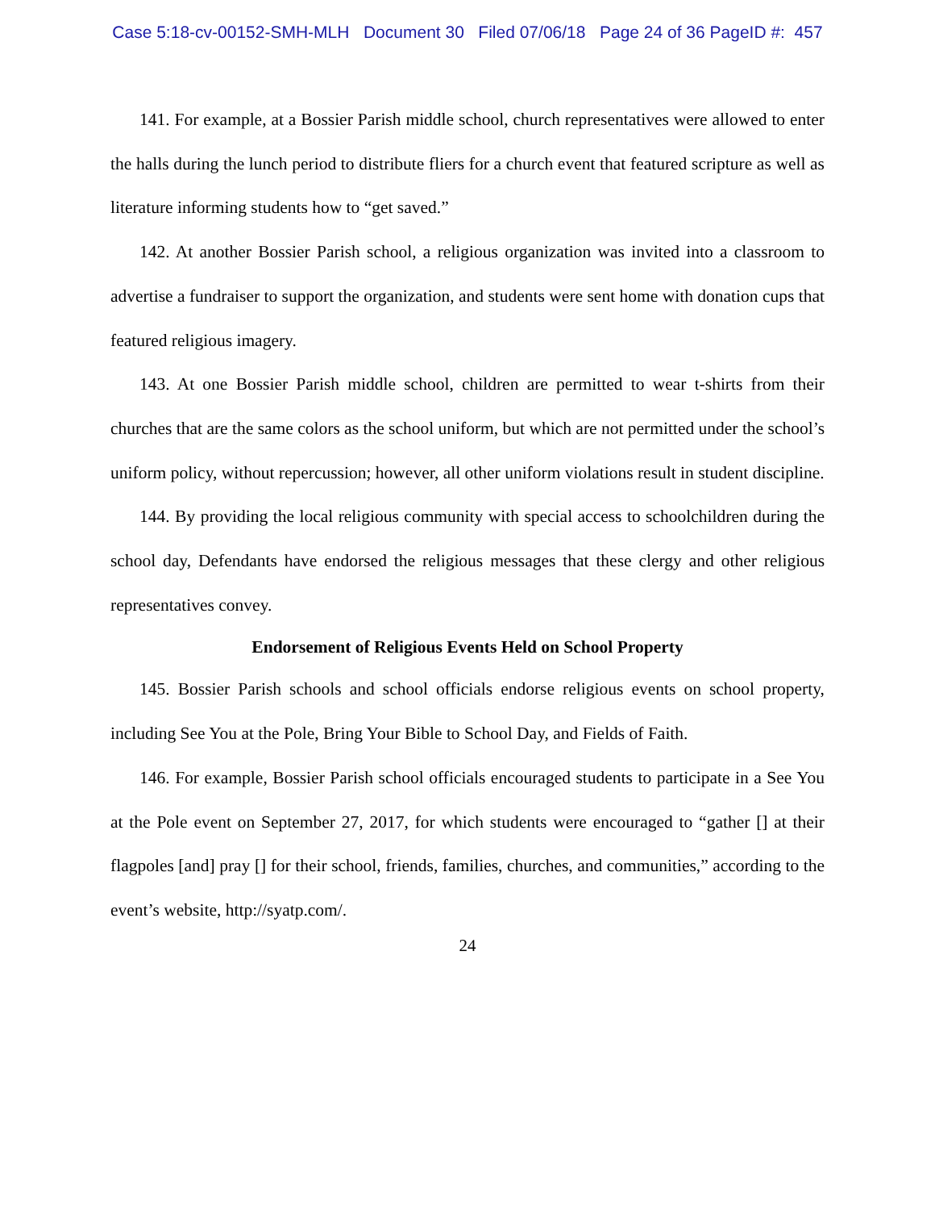Case 5:18-cv-00152-SMH-MLH Document 30 Filed 07/06/18 Page 24 of 36 PageID #: 457
141. For example, at a Bossier Parish middle school, church representatives were allowed to enter the halls during the lunch period to distribute fliers for a church event that featured scripture as well as literature informing students how to “get saved.”
142. At another Bossier Parish school, a religious organization was invited into a classroom to advertise a fundraiser to support the organization, and students were sent home with donation cups that featured religious imagery.
143. At one Bossier Parish middle school, children are permitted to wear t-shirts from their churches that are the same colors as the school uniform, but which are not permitted under the school’s uniform policy, without repercussion; however, all other uniform violations result in student discipline.
144. By providing the local religious community with special access to schoolchildren during the school day, Defendants have endorsed the religious messages that these clergy and other religious representatives convey.
Endorsement of Religious Events Held on School Property
145. Bossier Parish schools and school officials endorse religious events on school property, including See You at the Pole, Bring Your Bible to School Day, and Fields of Faith.
146. For example, Bossier Parish school officials encouraged students to participate in a See You at the Pole event on September 27, 2017, for which students were encouraged to “gather [] at their flagpoles [and] pray [] for their school, friends, families, churches, and communities,” according to the event’s website, http://syatp.com/.
24